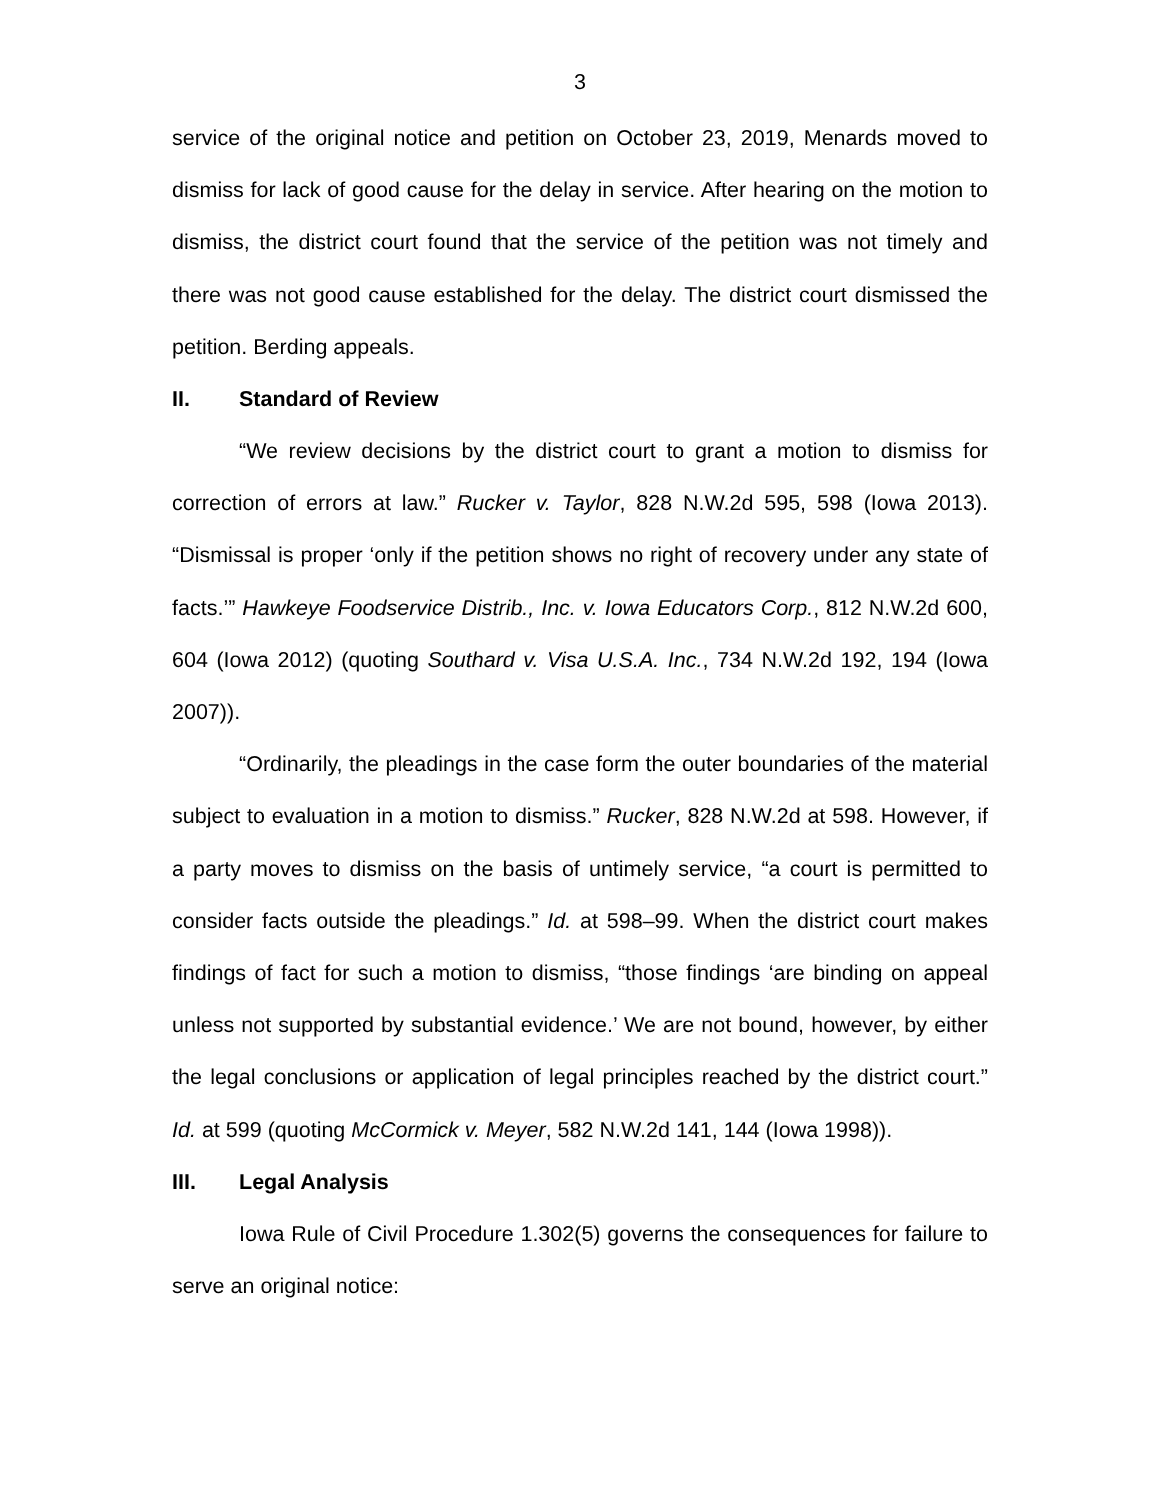3
service of the original notice and petition on October 23, 2019, Menards moved to dismiss for lack of good cause for the delay in service. After hearing on the motion to dismiss, the district court found that the service of the petition was not timely and there was not good cause established for the delay. The district court dismissed the petition. Berding appeals.
II. Standard of Review
“We review decisions by the district court to grant a motion to dismiss for correction of errors at law.” Rucker v. Taylor, 828 N.W.2d 595, 598 (Iowa 2013). “Dismissal is proper ‘only if the petition shows no right of recovery under any state of facts.’” Hawkeye Foodservice Distrib., Inc. v. Iowa Educators Corp., 812 N.W.2d 600, 604 (Iowa 2012) (quoting Southard v. Visa U.S.A. Inc., 734 N.W.2d 192, 194 (Iowa 2007)).
“Ordinarily, the pleadings in the case form the outer boundaries of the material subject to evaluation in a motion to dismiss.” Rucker, 828 N.W.2d at 598. However, if a party moves to dismiss on the basis of untimely service, “a court is permitted to consider facts outside the pleadings.” Id. at 598–99. When the district court makes findings of fact for such a motion to dismiss, “those findings ‘are binding on appeal unless not supported by substantial evidence.’ We are not bound, however, by either the legal conclusions or application of legal principles reached by the district court.” Id. at 599 (quoting McCormick v. Meyer, 582 N.W.2d 141, 144 (Iowa 1998)).
III. Legal Analysis
Iowa Rule of Civil Procedure 1.302(5) governs the consequences for failure to serve an original notice: